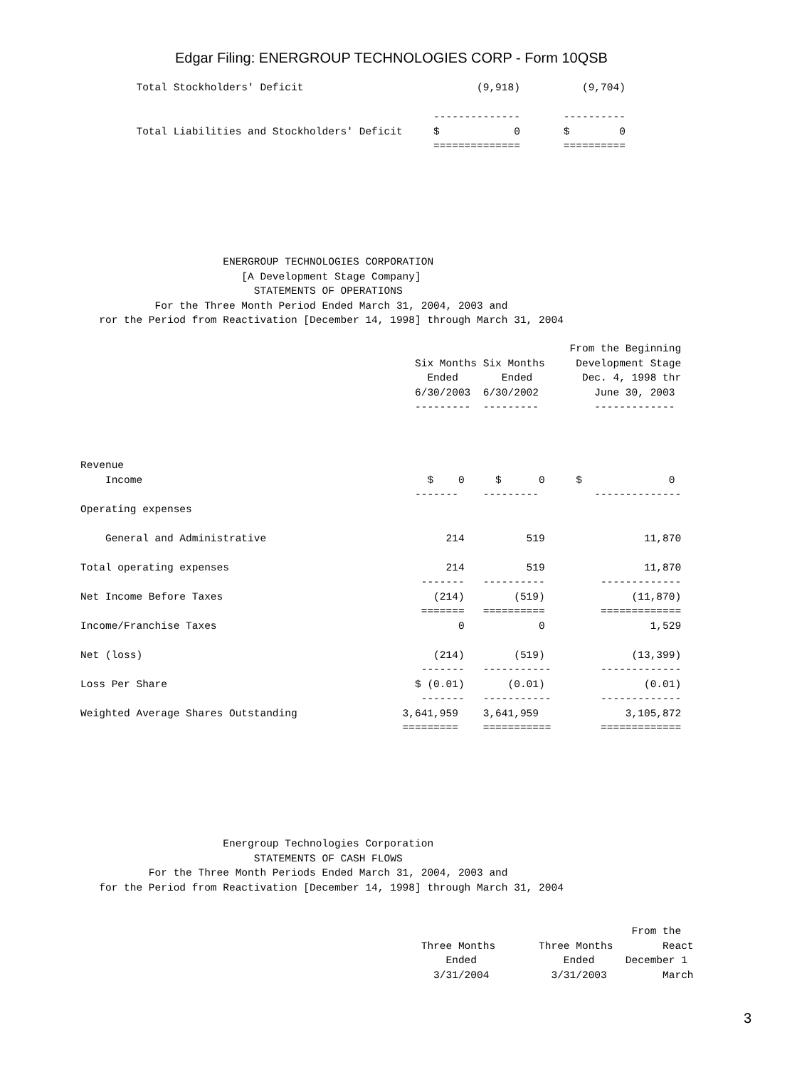Edgar Filing: ENERGROUP TECHNOLOGIES CORP - Form 10QSB
                      Total Stockholders' Deficit                            (9,918)          (9,704)

                                                                      --------------       ----------
                      Total Liabilities and Stockholders' Deficit     $            0       $        0
                                                                      ==============       ==========
                                    ENERGROUP TECHNOLOGIES CORPORATION
                                       [A Development Stage Company]
                                         STATEMENTS OF OPERATIONS
                         For the Three Month Period Ended March 31, 2004, 2003 and
                ror the Period from Reactivation [December 14, 1998] through March 31, 2004
                                                                                            From the Beginning
                                                                   Six Months Six Months     Development Stage
                                                                     Ended       Ended        Dec. 4, 1998 thr
                                                                   6/30/2003  6/30/2002         June 30, 2003
                                                                   ---------  ---------         -------------



             Revenue
                 Income                                              $    0     $      0     $              0
                                                                   -------    ---------         --------------
             Operating expenses

                 General and Administrative                             214          519                11,870

             Total operating expenses                                   214          519                11,870
                                                                    -------   ----------         -------------
             Net Income Before Taxes                                  (214)        (519)              (11,870)
                                                                    =======   ==========         =============
             Income/Franchise Taxes                                       0            0                 1,529

             Net (loss)                                               (214)        (519)              (13,399)
                                                                    -------   -----------        -------------
             Loss Per Share                                        $ (0.01)       (0.01)                (0.01)
                                                                    -------   -----------        -------------
             Weighted Average Shares Outstanding                 3,641,959    3,641,959              3,105,872
                                                                 =========    ===========        =============
                                    Energroup Technologies Corporation
                                         STATEMENTS OF CASH FLOWS
                        For the Three Month Periods Ended March 31, 2004, 2003 and
                for the Period from Reactivation [December 14, 1998] through March 31, 2004


                                                                                                      From the
                                                                    Three Months       Three Months        React
                                                                        Ended              Ended     December 1
                                                                      3/31/2004          3/31/2003         March
3